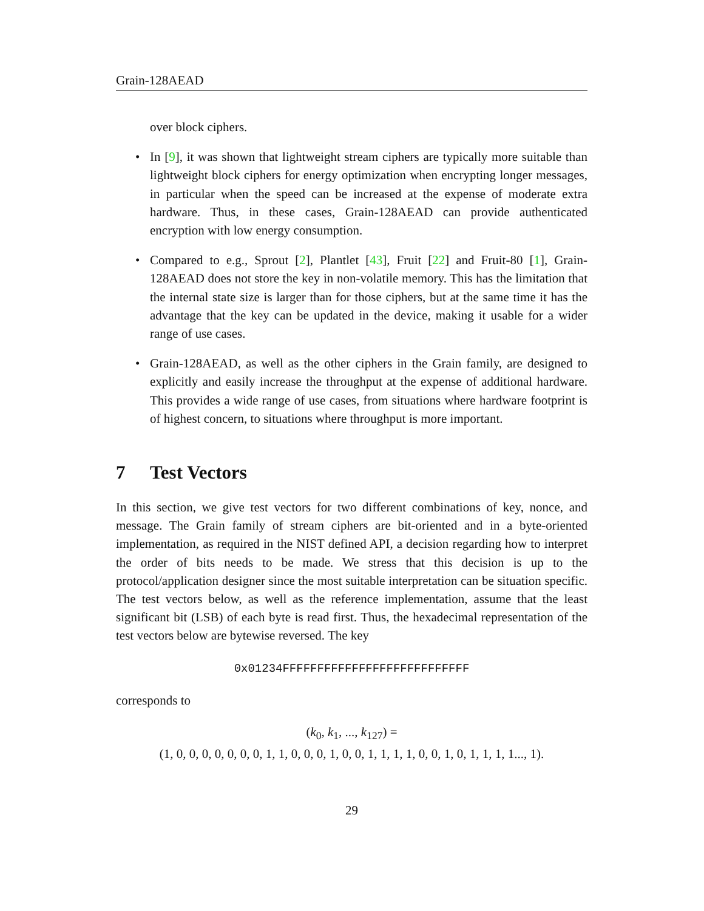Grain-128AEAD
over block ciphers.
• In [9], it was shown that lightweight stream ciphers are typically more suitable than lightweight block ciphers for energy optimization when encrypting longer messages, in particular when the speed can be increased at the expense of moderate extra hardware. Thus, in these cases, Grain-128AEAD can provide authenticated encryption with low energy consumption.
• Compared to e.g., Sprout [2], Plantlet [43], Fruit [22] and Fruit-80 [1], Grain-128AEAD does not store the key in non-volatile memory. This has the limitation that the internal state size is larger than for those ciphers, but at the same time it has the advantage that the key can be updated in the device, making it usable for a wider range of use cases.
• Grain-128AEAD, as well as the other ciphers in the Grain family, are designed to explicitly and easily increase the throughput at the expense of additional hardware. This provides a wide range of use cases, from situations where hardware footprint is of highest concern, to situations where throughput is more important.
7 Test Vectors
In this section, we give test vectors for two different combinations of key, nonce, and message. The Grain family of stream ciphers are bit-oriented and in a byte-oriented implementation, as required in the NIST defined API, a decision regarding how to interpret the order of bits needs to be made. We stress that this decision is up to the protocol/application designer since the most suitable interpretation can be situation specific. The test vectors below, as well as the reference implementation, assume that the least significant bit (LSB) of each byte is read first. Thus, the hexadecimal representation of the test vectors below are bytewise reversed. The key
0x01234FFFFFFFFFFFFFFFFFFFFFFFFFFF
corresponds to
(k<sub>0</sub>, k<sub>1</sub>, ..., k<sub>127</sub>) =
(1, 0, 0, 0, 0, 0, 0, 0, 1, 1, 0, 0, 0, 1, 0, 0, 1, 1, 1, 1, 0, 0, 1, 0, 1, 1, 1, 1..., 1).
29